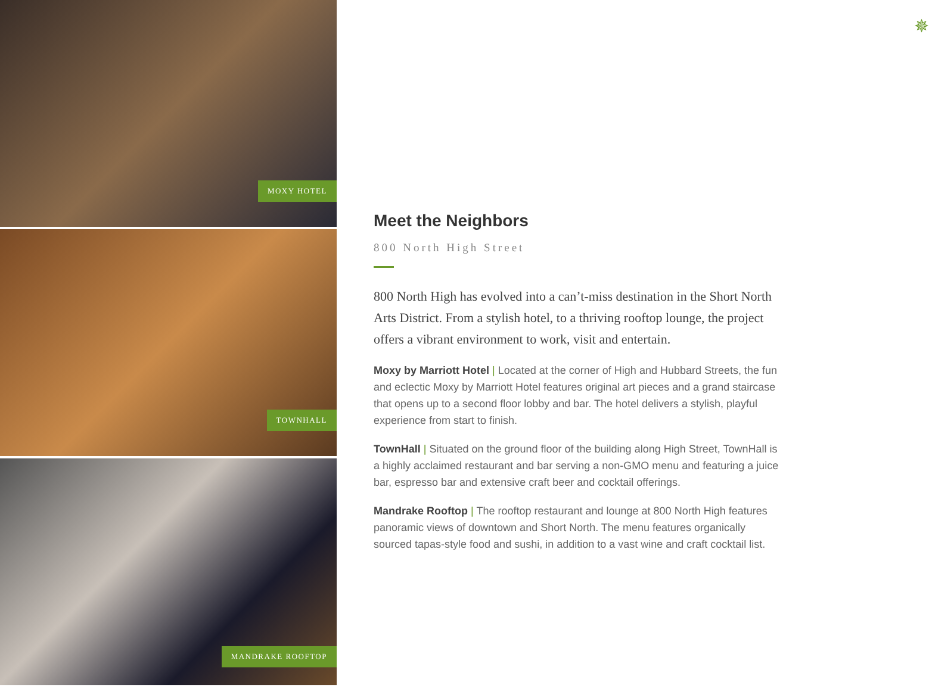MOXY HOTEL
TOWNHALL
MANDRAKE ROOFTOP
✵
Meet the Neighbors
800 North High Street
800 North High has evolved into a can’t-miss destination in the Short North Arts District. From a stylish hotel, to a thriving rooftop lounge, the project offers a vibrant environment to work, visit and entertain.
Moxy by Marriott Hotel | Located at the corner of High and Hubbard Streets, the fun and eclectic Moxy by Marriott Hotel features original art pieces and a grand staircase that opens up to a second floor lobby and bar. The hotel delivers a stylish, playful experience from start to finish.
TownHall | Situated on the ground floor of the building along High Street, TownHall is a highly acclaimed restaurant and bar serving a non-GMO menu and featuring a juice bar, espresso bar and extensive craft beer and cocktail offerings.
Mandrake Rooftop | The rooftop restaurant and lounge at 800 North High features panoramic views of downtown and Short North. The menu features organically sourced tapas-style food and sushi, in addition to a vast wine and craft cocktail list.